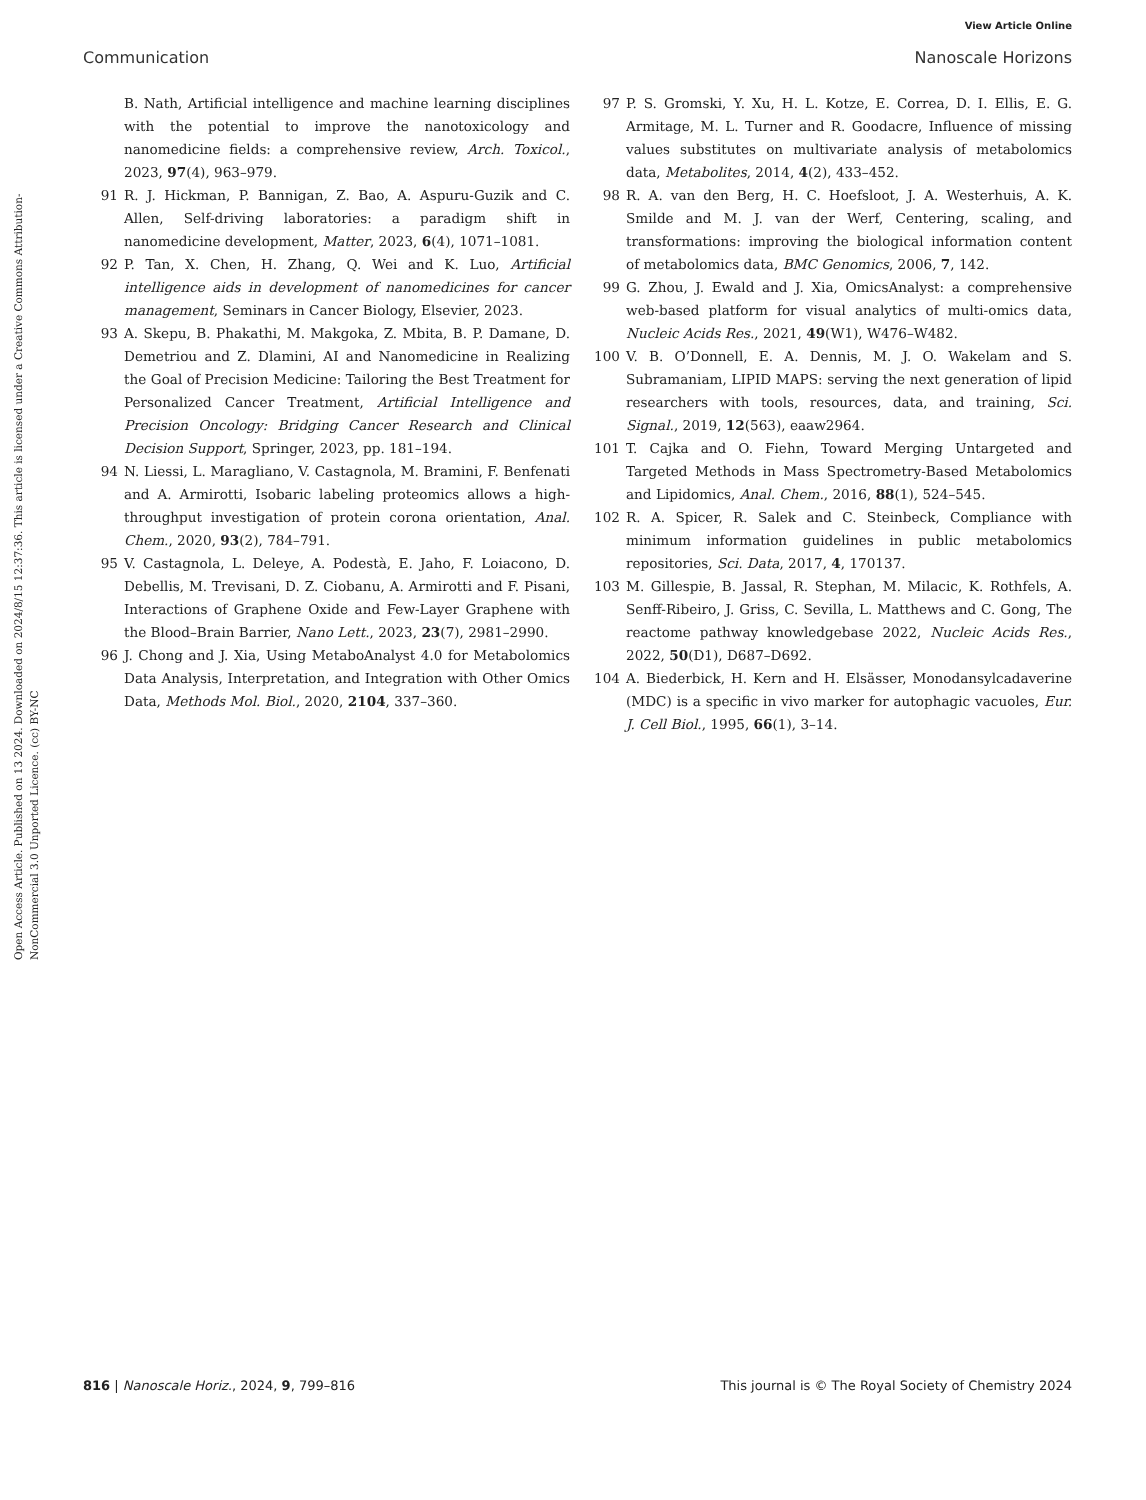View Article Online
Communication Nanoscale Horizons
Open Access Article. Published on 13 2024. Downloaded on 2024/8/15 12:37:36. This article is licensed under a Creative Commons Attribution-NonCommercial 3.0 Unported Licence. (cc) BY-NC
B. Nath, Artificial intelligence and machine learning disciplines with the potential to improve the nanotoxicology and nanomedicine fields: a comprehensive review, Arch. Toxicol., 2023, 97(4), 963–979.
91 R. J. Hickman, P. Bannigan, Z. Bao, A. Aspuru-Guzik and C. Allen, Self-driving laboratories: a paradigm shift in nanomedicine development, Matter, 2023, 6(4), 1071–1081.
92 P. Tan, X. Chen, H. Zhang, Q. Wei and K. Luo, Artificial intelligence aids in development of nanomedicines for cancer management, Seminars in Cancer Biology, Elsevier, 2023.
93 A. Skepu, B. Phakathi, M. Makgoka, Z. Mbita, B. P. Damane, D. Demetriou and Z. Dlamini, AI and Nanomedicine in Realizing the Goal of Precision Medicine: Tailoring the Best Treatment for Personalized Cancer Treatment, Artificial Intelligence and Precision Oncology: Bridging Cancer Research and Clinical Decision Support, Springer, 2023, pp. 181–194.
94 N. Liessi, L. Maragliano, V. Castagnola, M. Bramini, F. Benfenati and A. Armirotti, Isobaric labeling proteomics allows a high-throughput investigation of protein corona orientation, Anal. Chem., 2020, 93(2), 784–791.
95 V. Castagnola, L. Deleye, A. Podestà, E. Jaho, F. Loiacono, D. Debellis, M. Trevisani, D. Z. Ciobanu, A. Armirotti and F. Pisani, Interactions of Graphene Oxide and Few-Layer Graphene with the Blood–Brain Barrier, Nano Lett., 2023, 23(7), 2981–2990.
96 J. Chong and J. Xia, Using MetaboAnalyst 4.0 for Metabolomics Data Analysis, Interpretation, and Integration with Other Omics Data, Methods Mol. Biol., 2020, 2104, 337–360.
97 P. S. Gromski, Y. Xu, H. L. Kotze, E. Correa, D. I. Ellis, E. G. Armitage, M. L. Turner and R. Goodacre, Influence of missing values substitutes on multivariate analysis of metabolomics data, Metabolites, 2014, 4(2), 433–452.
98 R. A. van den Berg, H. C. Hoefsloot, J. A. Westerhuis, A. K. Smilde and M. J. van der Werf, Centering, scaling, and transformations: improving the biological information content of metabolomics data, BMC Genomics, 2006, 7, 142.
99 G. Zhou, J. Ewald and J. Xia, OmicsAnalyst: a comprehensive web-based platform for visual analytics of multi-omics data, Nucleic Acids Res., 2021, 49(W1), W476–W482.
100 V. B. O’Donnell, E. A. Dennis, M. J. O. Wakelam and S. Subramaniam, LIPID MAPS: serving the next generation of lipid researchers with tools, resources, data, and training, Sci. Signal., 2019, 12(563), eaaw2964.
101 T. Cajka and O. Fiehn, Toward Merging Untargeted and Targeted Methods in Mass Spectrometry-Based Metabolomics and Lipidomics, Anal. Chem., 2016, 88(1), 524–545.
102 R. A. Spicer, R. Salek and C. Steinbeck, Compliance with minimum information guidelines in public metabolomics repositories, Sci. Data, 2017, 4, 170137.
103 M. Gillespie, B. Jassal, R. Stephan, M. Milacic, K. Rothfels, A. Senff-Ribeiro, J. Griss, C. Sevilla, L. Matthews and C. Gong, The reactome pathway knowledgebase 2022, Nucleic Acids Res., 2022, 50(D1), D687–D692.
104 A. Biederbick, H. Kern and H. Elsässer, Monodansylcadaverine (MDC) is a specific in vivo marker for autophagic vacuoles, Eur. J. Cell Biol., 1995, 66(1), 3–14.
816 | Nanoscale Horiz., 2024, 9, 799–816 This journal is © The Royal Society of Chemistry 2024